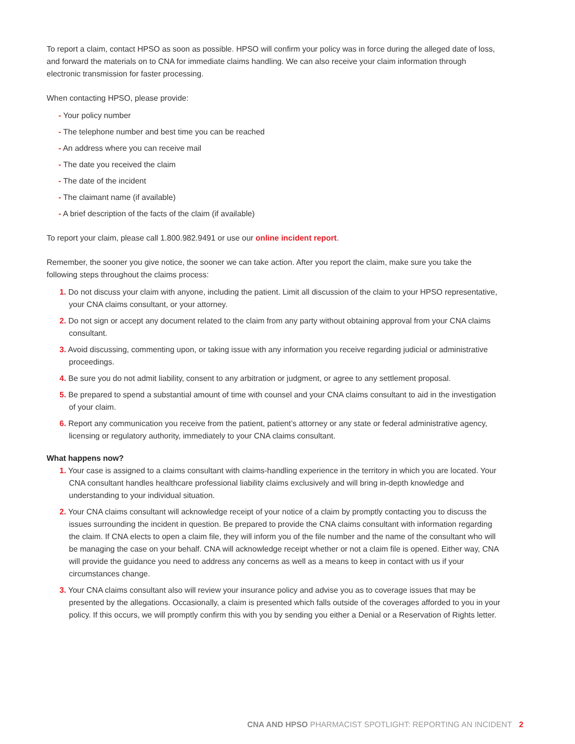To report a claim, contact HPSO as soon as possible. HPSO will confirm your policy was in force during the alleged date of loss, and forward the materials on to CNA for immediate claims handling. We can also receive your claim information through electronic transmission for faster processing.
When contacting HPSO, please provide:
- Your policy number
- The telephone number and best time you can be reached
- An address where you can receive mail
- The date you received the claim
- The date of the incident
- The claimant name (if available)
- A brief description of the facts of the claim (if available)
To report your claim, please call 1.800.982.9491 or use our online incident report.
Remember, the sooner you give notice, the sooner we can take action. After you report the claim, make sure you take the following steps throughout the claims process:
1. Do not discuss your claim with anyone, including the patient. Limit all discussion of the claim to your HPSO representative, your CNA claims consultant, or your attorney.
2. Do not sign or accept any document related to the claim from any party without obtaining approval from your CNA claims consultant.
3. Avoid discussing, commenting upon, or taking issue with any information you receive regarding judicial or administrative proceedings.
4. Be sure you do not admit liability, consent to any arbitration or judgment, or agree to any settlement proposal.
5. Be prepared to spend a substantial amount of time with counsel and your CNA claims consultant to aid in the investigation of your claim.
6. Report any communication you receive from the patient, patient’s attorney or any state or federal administrative agency, licensing or regulatory authority, immediately to your CNA claims consultant.
What happens now?
1. Your case is assigned to a claims consultant with claims-handling experience in the territory in which you are located. Your CNA consultant handles healthcare professional liability claims exclusively and will bring in-depth knowledge and understanding to your individual situation.
2. Your CNA claims consultant will acknowledge receipt of your notice of a claim by promptly contacting you to discuss the issues surrounding the incident in question. Be prepared to provide the CNA claims consultant with information regarding the claim. If CNA elects to open a claim file, they will inform you of the file number and the name of the consultant who will be managing the case on your behalf. CNA will acknowledge receipt whether or not a claim file is opened. Either way, CNA will provide the guidance you need to address any concerns as well as a means to keep in contact with us if your circumstances change.
3. Your CNA claims consultant also will review your insurance policy and advise you as to coverage issues that may be presented by the allegations. Occasionally, a claim is presented which falls outside of the coverages afforded to you in your policy. If this occurs, we will promptly confirm this with you by sending you either a Denial or a Reservation of Rights letter.
CNA AND HPSO PHARMACIST SPOTLIGHT: REPORTING AN INCIDENT 2